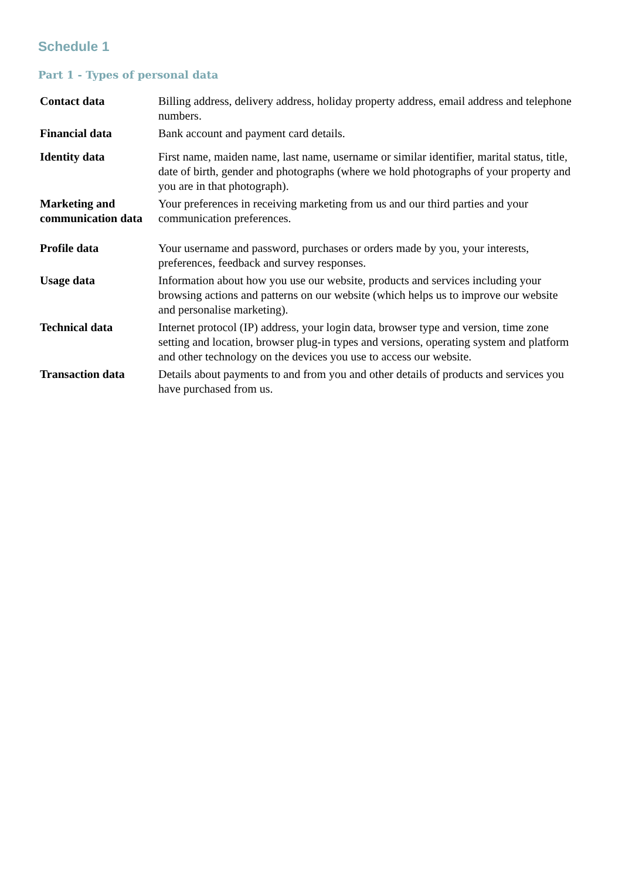Schedule 1
Part 1 - Types of personal data
| Contact data | Billing address, delivery address, holiday property address, email address and telephone numbers. |
| Financial data | Bank account and payment card details. |
| Identity data | First name, maiden name, last name, username or similar identifier, marital status, title, date of birth, gender and photographs (where we hold photographs of your property and you are in that photograph). |
| Marketing and communication data | Your preferences in receiving marketing from us and our third parties and your communication preferences. |
| Profile data | Your username and password, purchases or orders made by you, your interests, preferences, feedback and survey responses. |
| Usage data | Information about how you use our website, products and services including your browsing actions and patterns on our website (which helps us to improve our website and personalise marketing). |
| Technical data | Internet protocol (IP) address, your login data, browser type and version, time zone setting and location, browser plug-in types and versions, operating system and platform and other technology on the devices you use to access our website. |
| Transaction data | Details about payments to and from you and other details of products and services you have purchased from us. |